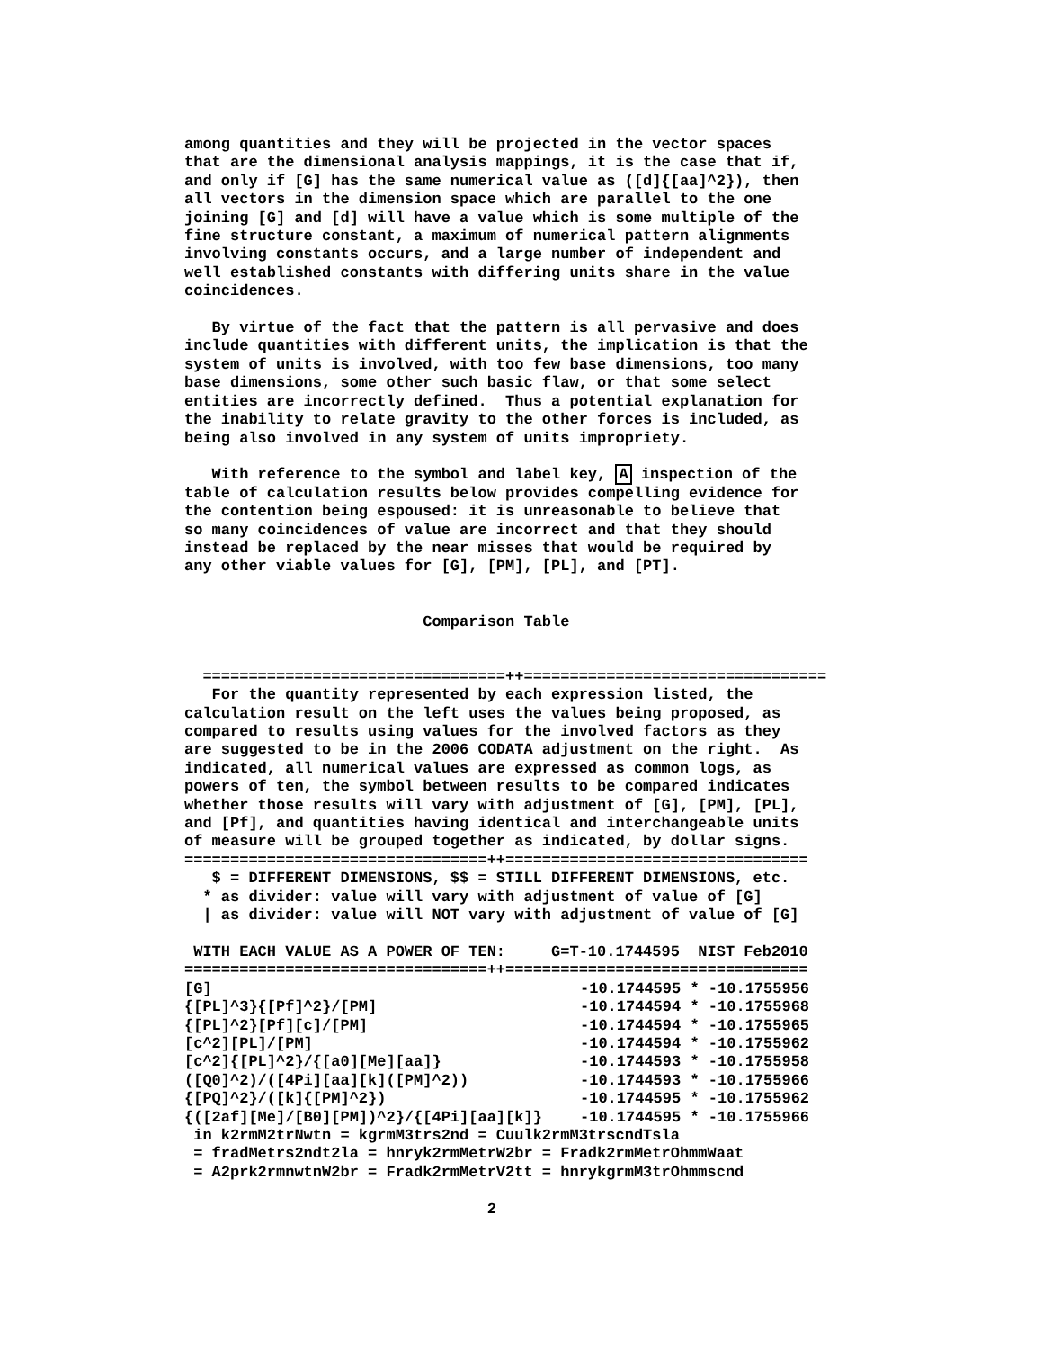among quantities and they will be projected in the vector spaces
that are the dimensional analysis mappings, it is the case that if,
and only if [G] has the same numerical value as ([d]{[aa]^2}), then
all vectors in the dimension space which are parallel to the one
joining [G] and [d] will have a value which is some multiple of the
fine structure constant, a maximum of numerical pattern alignments
involving constants occurs, and a large number of independent and
well established constants with differing units share in the value
coincidences.

   By virtue of the fact that the pattern is all pervasive and does
include quantities with different units, the implication is that the
system of units is involved, with too few base dimensions, too many
base dimensions, some other such basic flaw, or that some select
entities are incorrectly defined.  Thus a potential explanation for
the inability to relate gravity to the other forces is included, as
being also involved in any system of units impropriety.

   With reference to the symbol and label key, A inspection of the
table of calculation results below provides compelling evidence for
the contention being espoused: it is unreasonable to believe that
so many coincidences of value are incorrect and that they should
instead be replaced by the near misses that would be required by
any other viable values for [G], [PM], [PL], and [PT].


                          Comparison Table


  =================================++=================================
   For the quantity represented by each expression listed, the
calculation result on the left uses the values being proposed, as
compared to results using values for the involved factors as they
are suggested to be in the 2006 CODATA adjustment on the right.  As
indicated, all numerical values are expressed as common logs, as
powers of ten, the symbol between results to be compared indicates
whether those results will vary with adjustment of [G], [PM], [PL],
and [Pf], and quantities having identical and interchangeable units
of measure will be grouped together as indicated, by dollar signs.
=================================++=================================
   $ = DIFFERENT DIMENSIONS, $$ = STILL DIFFERENT DIMENSIONS, etc.
  * as divider: value will vary with adjustment of value of [G]
  | as divider: value will NOT vary with adjustment of value of [G]

 WITH EACH VALUE AS A POWER OF TEN:     G=T-10.1744595  NIST Feb2010
=================================++=================================
| [G] | -10.1744595 * -10.1755956 |
| {[PL]^3}{[Pf]^2}/[PM] | -10.1744594 * -10.1755968 |
| {[PL]^2}[Pf][c]/[PM] | -10.1744594 * -10.1755965 |
| [c^2][PL]/[PM] | -10.1744594 * -10.1755962 |
| [c^2]{[PL]^2}/{[a0][Me][aa]} | -10.1744593 * -10.1755958 |
| ([Q0]^2)/([4Pi][aa][k]([PM]^2)) | -10.1744593 * -10.1755966 |
| {[PQ]^2}/([k]{[PM]^2}) | -10.1744595 * -10.1755962 |
| {([2af][Me]/[B0][PM])^2}/{[4Pi][aa][k]} | -10.1744595 * -10.1755966 |
 in k2rmM2trNwtn = kgrmM3trs2nd = Cuulk2rmM3trscndTsla
 = fradMetrs2ndt2la = hnryk2rmMetrW2br = Fradk2rmMetrOhmmWaat
 = A2prk2rmnwtnW2br = Fradk2rmMetrV2tt = hnrykgrmM3trOhmmscnd

                                 2